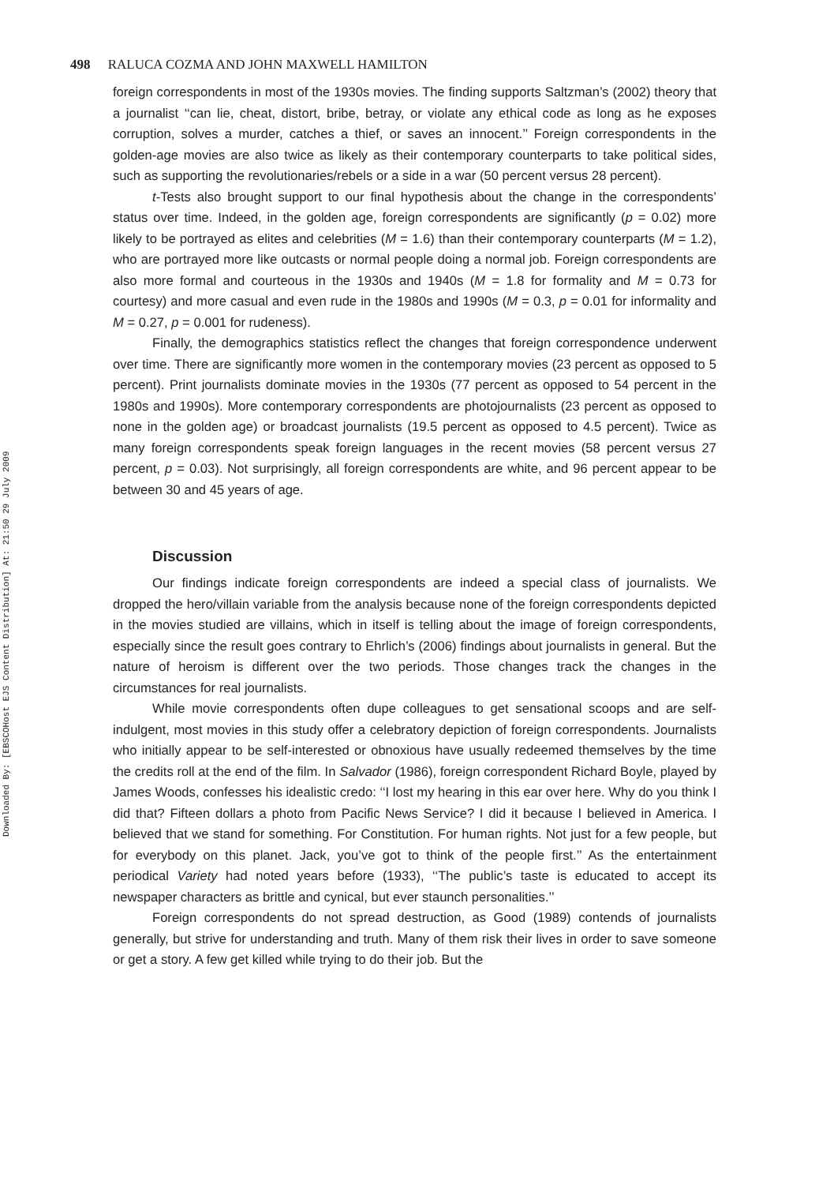Downloaded By: [EBSCOHost EJS Content Distribution] At: 21:50 29 July 2009
498 RALUCA COZMA AND JOHN MAXWELL HAMILTON
foreign correspondents in most of the 1930s movies. The finding supports Saltzman’s (2002) theory that a journalist ‘‘can lie, cheat, distort, bribe, betray, or violate any ethical code as long as he exposes corruption, solves a murder, catches a thief, or saves an innocent.’’ Foreign correspondents in the golden-age movies are also twice as likely as their contemporary counterparts to take political sides, such as supporting the revolutionaries/rebels or a side in a war (50 percent versus 28 percent).
t-Tests also brought support to our final hypothesis about the change in the correspondents’ status over time. Indeed, in the golden age, foreign correspondents are significantly (p = 0.02) more likely to be portrayed as elites and celebrities (M = 1.6) than their contemporary counterparts (M = 1.2), who are portrayed more like outcasts or normal people doing a normal job. Foreign correspondents are also more formal and courteous in the 1930s and 1940s (M = 1.8 for formality and M = 0.73 for courtesy) and more casual and even rude in the 1980s and 1990s (M = 0.3, p = 0.01 for informality and M = 0.27, p = 0.001 for rudeness).
Finally, the demographics statistics reflect the changes that foreign correspondence underwent over time. There are significantly more women in the contemporary movies (23 percent as opposed to 5 percent). Print journalists dominate movies in the 1930s (77 percent as opposed to 54 percent in the 1980s and 1990s). More contemporary correspondents are photojournalists (23 percent as opposed to none in the golden age) or broadcast journalists (19.5 percent as opposed to 4.5 percent). Twice as many foreign correspondents speak foreign languages in the recent movies (58 percent versus 27 percent, p = 0.03). Not surprisingly, all foreign correspondents are white, and 96 percent appear to be between 30 and 45 years of age.
Discussion
Our findings indicate foreign correspondents are indeed a special class of journalists. We dropped the hero/villain variable from the analysis because none of the foreign correspondents depicted in the movies studied are villains, which in itself is telling about the image of foreign correspondents, especially since the result goes contrary to Ehrlich’s (2006) findings about journalists in general. But the nature of heroism is different over the two periods. Those changes track the changes in the circumstances for real journalists.
While movie correspondents often dupe colleagues to get sensational scoops and are self-indulgent, most movies in this study offer a celebratory depiction of foreign correspondents. Journalists who initially appear to be self-interested or obnoxious have usually redeemed themselves by the time the credits roll at the end of the film. In Salvador (1986), foreign correspondent Richard Boyle, played by James Woods, confesses his idealistic credo: ‘‘I lost my hearing in this ear over here. Why do you think I did that? Fifteen dollars a photo from Pacific News Service? I did it because I believed in America. I believed that we stand for something. For Constitution. For human rights. Not just for a few people, but for everybody on this planet. Jack, you’ve got to think of the people first.’’ As the entertainment periodical Variety had noted years before (1933), ‘‘The public’s taste is educated to accept its newspaper characters as brittle and cynical, but ever staunch personalities.’’
Foreign correspondents do not spread destruction, as Good (1989) contends of journalists generally, but strive for understanding and truth. Many of them risk their lives in order to save someone or get a story. A few get killed while trying to do their job. But the